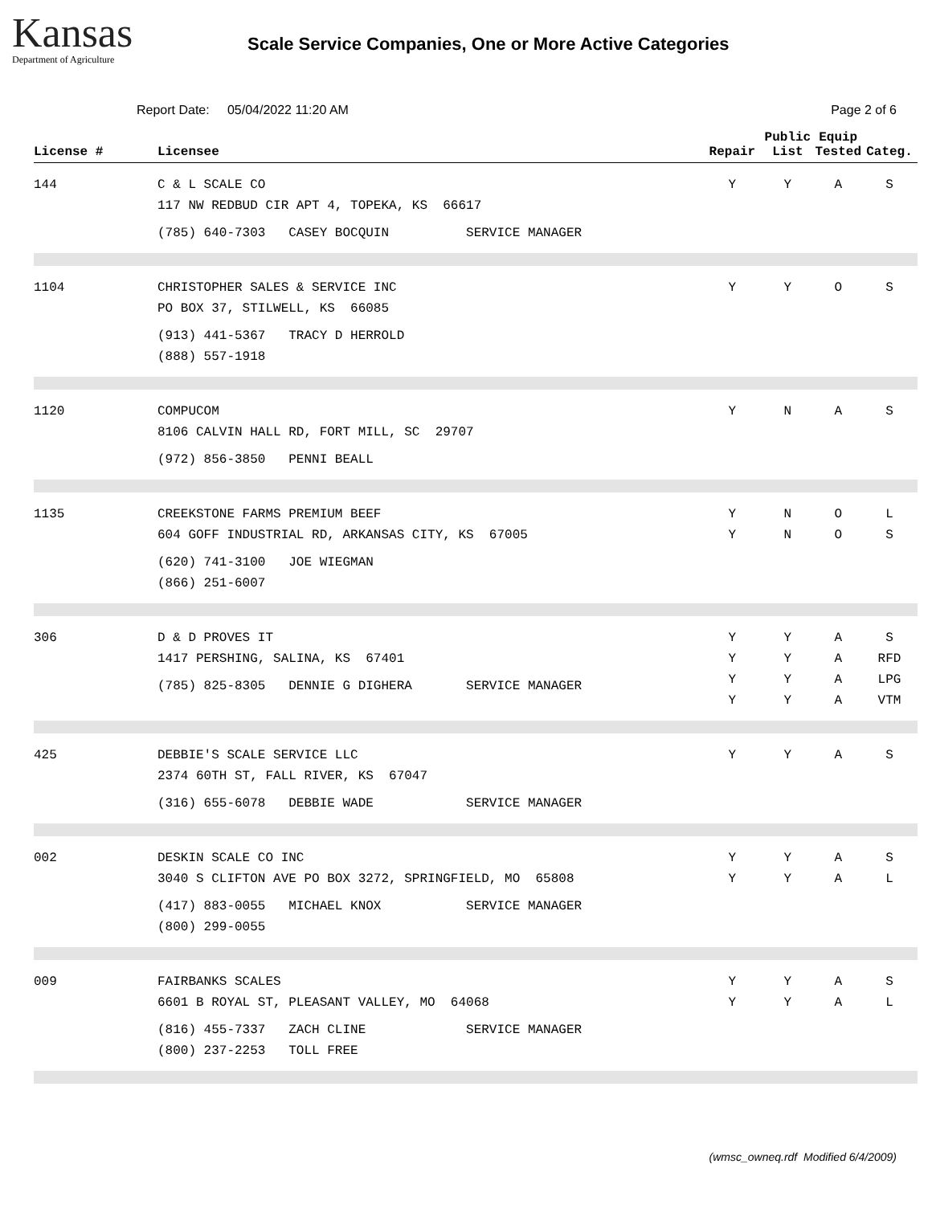Kansas
Department of Agriculture
Scale Service Companies, One or More Active Categories
Report Date: 05/04/2022 11:20 AM
Page 2 of 6
| License # | Licensee | Repair | Public List | Equip Tested | Categ. |
| --- | --- | --- | --- | --- | --- |
| 144 | C & L SCALE CO 117 NW REDBUD CIR APT 4, TOPEKA, KS 66617 (785) 640-7303 CASEY BOCQUIN SERVICE MANAGER | Y | Y | A | S |
| 1104 | CHRISTOPHER SALES & SERVICE INC PO BOX 37, STILWELL, KS 66085 (913) 441-5367 TRACY D HERROLD (888) 557-1918 | Y | Y | O | S |
| 1120 | COMPUCOM 8106 CALVIN HALL RD, FORT MILL, SC 29707 (972) 856-3850 PENNI BEALL | Y | N | A | S |
| 1135 | CREEKSTONE FARMS PREMIUM BEEF 604 GOFF INDUSTRIAL RD, ARKANSAS CITY, KS 67005 (620) 741-3100 JOE WIEGMAN (866) 251-6007 | Y Y | N N | O O | L S |
| 306 | D & D PROVES IT 1417 PERSHING, SALINA, KS 67401 (785) 825-8305 DENNIE G DIGHERA SERVICE MANAGER | Y Y Y Y | Y Y Y Y | A A A A | S RFD LPG VTM |
| 425 | DEBBIE'S SCALE SERVICE LLC 2374 60TH ST, FALL RIVER, KS 67047 (316) 655-6078 DEBBIE WADE SERVICE MANAGER | Y | Y | A | S |
| 002 | DESKIN SCALE CO INC 3040 S CLIFTON AVE PO BOX 3272, SPRINGFIELD, MO 65808 (417) 883-0055 MICHAEL KNOX SERVICE MANAGER (800) 299-0055 | Y Y | Y Y | A A | S L |
| 009 | FAIRBANKS SCALES 6601 B ROYAL ST, PLEASANT VALLEY, MO 64068 (816) 455-7337 ZACH CLINE SERVICE MANAGER (800) 237-2253 TOLL FREE | Y Y | Y Y | A A | S L |
(wmsc_owneq.rdf Modified 6/4/2009)